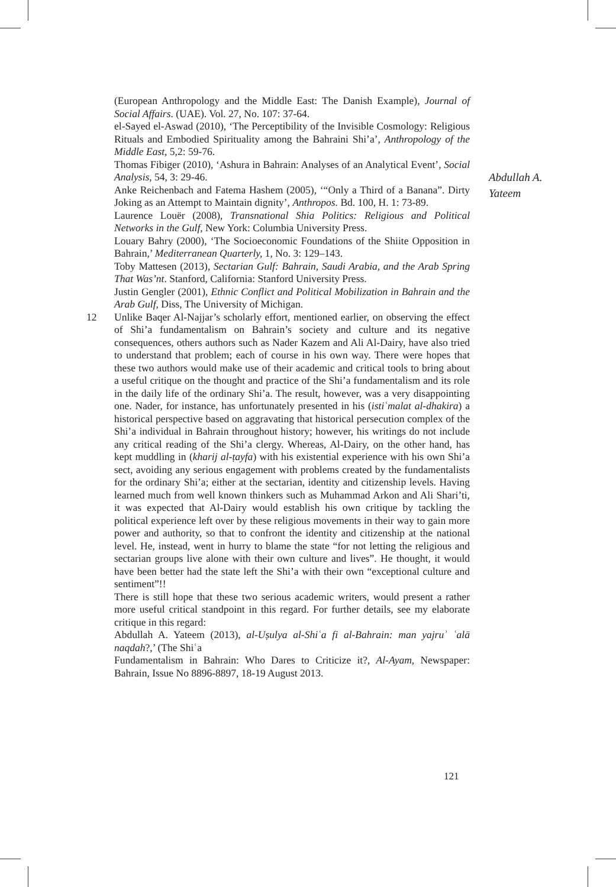(European Anthropology and the Middle East: The Danish Example), Journal of Social Affairs. (UAE). Vol. 27, No. 107: 37-64.
el-Sayed el-Aswad (2010), ‘The Perceptibility of the Invisible Cosmology: Religious Rituals and Embodied Spirituality among the Bahraini Shi’a’, Anthropology of the Middle East, 5,2: 59-76.
Thomas Fibiger (2010), ‘Ashura in Bahrain: Analyses of an Analytical Event’, Social Analysis, 54, 3: 29-46.
Anke Reichenbach and Fatema Hashem (2005), ‘“Only a Third of a Banana”. Dirty Joking as an Attempt to Maintain dignity’, Anthropos. Bd. 100, H. 1: 73-89.
Laurence Louër (2008), Transnational Shia Politics: Religious and Political Networks in the Gulf, New York: Columbia University Press.
Louary Bahry (2000), ‘The Socioeconomic Foundations of the Shiite Opposition in Bahrain,’ Mediterranean Quarterly, 1, No. 3: 129–143.
Toby Mattesen (2013), Sectarian Gulf: Bahrain, Saudi Arabia, and the Arab Spring That Was’nt. Stanford, California: Stanford University Press.
Justin Gengler (2001), Ethnic Conflict and Political Mobilization in Bahrain and the Arab Gulf, Diss, The University of Michigan.
12 Unlike Baqer Al-Najjar’s scholarly effort, mentioned earlier, on observing the effect of Shi’a fundamentalism on Bahrain’s society and culture and its negative consequences, others authors such as Nader Kazem and Ali Al-Dairy, have also tried to understand that problem; each of course in his own way. There were hopes that these two authors would make use of their academic and critical tools to bring about a useful critique on the thought and practice of the Shi’a fundamentalism and its role in the daily life of the ordinary Shi’a. The result, however, was a very disappointing one. Nader, for instance, has unfortunately presented in his (istiʿmalat al-dhakira) a historical perspective based on aggravating that historical persecution complex of the Shi’a individual in Bahrain throughout history; however, his writings do not include any critical reading of the Shi’a clergy. Whereas, Al-Dairy, on the other hand, has kept muddling in (kharij al-ṭayfa) with his existential experience with his own Shi’a sect, avoiding any serious engagement with problems created by the fundamentalists for the ordinary Shi’a; either at the sectarian, identity and citizenship levels. Having learned much from well known thinkers such as Muhammad Arkon and Ali Shari’ti, it was expected that Al-Dairy would establish his own critique by tackling the political experience left over by these religious movements in their way to gain more power and authority, so that to confront the identity and citizenship at the national level. He, instead, went in hurry to blame the state “for not letting the religious and sectarian groups live alone with their own culture and lives”. He thought, it would have been better had the state left the Shi’a with their own “exceptional culture and sentiment”!!
There is still hope that these two serious academic writers, would present a rather more useful critical standpoint in this regard. For further details, see my elaborate critique in this regard:
Abdullah A. Yateem (2013), al-Uṣulya al-Shiʿa fi al-Bahrain: man yajruʾ ʿalā naqdah?,’ (The Shiʿa
Fundamentalism in Bahrain: Who Dares to Criticize it?, Al-Ayam, Newspaper: Bahrain, Issue No 8896-8897, 18-19 August 2013.
Abdullah A.
Yateem
121